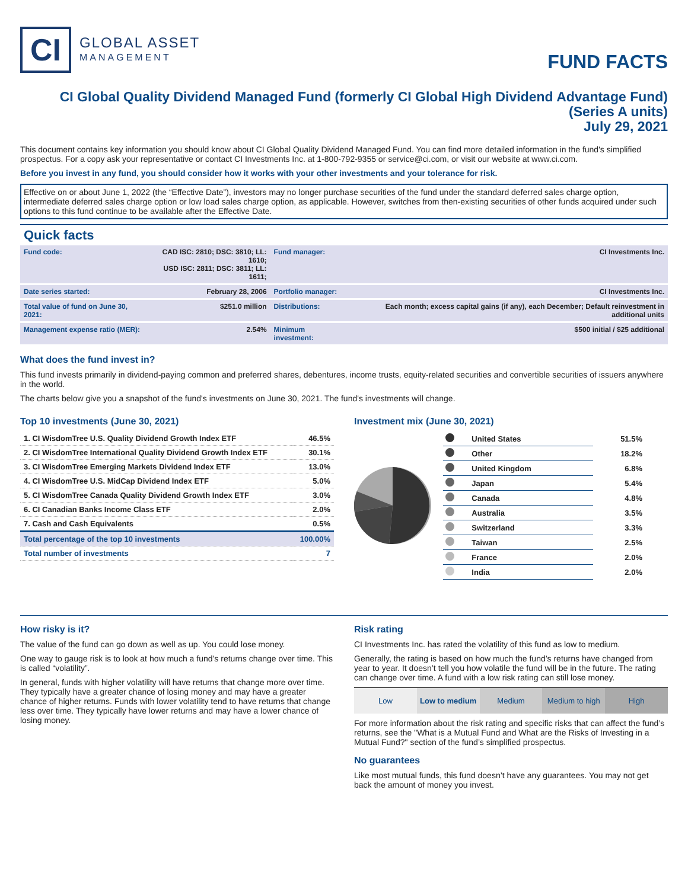CI
GLOBAL ASSET
MANAGEMENT
FUND FACTS
CI Global Quality Dividend Managed Fund (formerly CI Global High Dividend Advantage Fund)
(Series A units)
July 29, 2021
This document contains key information you should know about CI Global Quality Dividend Managed Fund. You can find more detailed information in the fund's simplified prospectus. For a copy ask your representative or contact CI Investments Inc. at 1-800-792-9355 or service@ci.com, or visit our website at www.ci.com.
Before you invest in any fund, you should consider how it works with your other investments and your tolerance for risk.
Effective on or about June 1, 2022 (the “Effective Date”), investors may no longer purchase securities of the fund under the standard deferred sales charge option, intermediate deferred sales charge option or low load sales charge option, as applicable. However, switches from then-existing securities of other funds acquired under such options to this fund continue to be available after the Effective Date.
Quick facts
| Fund code: | CAD ISC: 2810; DSC: 3810; LL: 1610; USD ISC: 2811; DSC: 3811; LL: 1611; | Fund manager: | CI Investments Inc. |
| Date series started: | February 28, 2006 | Portfolio manager: | CI Investments Inc. |
| Total value of fund on June 30, 2021: | $251.0 million | Distributions: | Each month; excess capital gains (if any), each December; Default reinvestment in additional units |
| Management expense ratio (MER): | 2.54% | Minimum investment: | $500 initial / $25 additional |
What does the fund invest in?
This fund invests primarily in dividend-paying common and preferred shares, debentures, income trusts, equity-related securities and convertible securities of issuers anywhere in the world.
The charts below give you a snapshot of the fund's investments on June 30, 2021. The fund's investments will change.
Top 10 investments (June 30, 2021)
| 1. CI WisdomTree U.S. Quality Dividend Growth Index ETF | 46.5% |
| 2. CI WisdomTree International Quality Dividend Growth Index ETF | 30.1% |
| 3. CI WisdomTree Emerging Markets Dividend Index ETF | 13.0% |
| 4. CI WisdomTree U.S. MidCap Dividend Index ETF | 5.0% |
| 5. CI WisdomTree Canada Quality Dividend Growth Index ETF | 3.0% |
| 6. CI Canadian Banks Income Class ETF | 2.0% |
| 7. Cash and Cash Equivalents | 0.5% |
| Total percentage of the top 10 investments | 100.00% |
| Total number of investments | 7 |
Investment mix (June 30, 2021)
| | United States | 51.5% |
| | Other | 18.2% |
| | United Kingdom | 6.8% |
| | Japan | 5.4% |
| | Canada | 4.8% |
| | Australia | 3.5% |
| | Switzerland | 3.3% |
| | Taiwan | 2.5% |
| | France | 2.0% |
| | India | 2.0% |
How risky is it?
The value of the fund can go down as well as up. You could lose money.
One way to gauge risk is to look at how much a fund’s returns change over time. This is called “volatility”.
In general, funds with higher volatility will have returns that change more over time. They typically have a greater chance of losing money and may have a greater chance of higher returns. Funds with lower volatility tend to have returns that change less over time. They typically have lower returns and may have a lower chance of losing money.
Risk rating
CI Investments Inc. has rated the volatility of this fund as low to medium.
Generally, the rating is based on how much the fund’s returns have changed from year to year. It doesn’t tell you how volatile the fund will be in the future. The rating can change over time. A fund with a low risk rating can still lose money.
Low Low to medium Medium Medium to high High
For more information about the risk rating and specific risks that can affect the fund’s returns, see the "What is a Mutual Fund and What are the Risks of Investing in a Mutual Fund?" section of the fund’s simplified prospectus.
No guarantees
Like most mutual funds, this fund doesn’t have any guarantees. You may not get back the amount of money you invest.